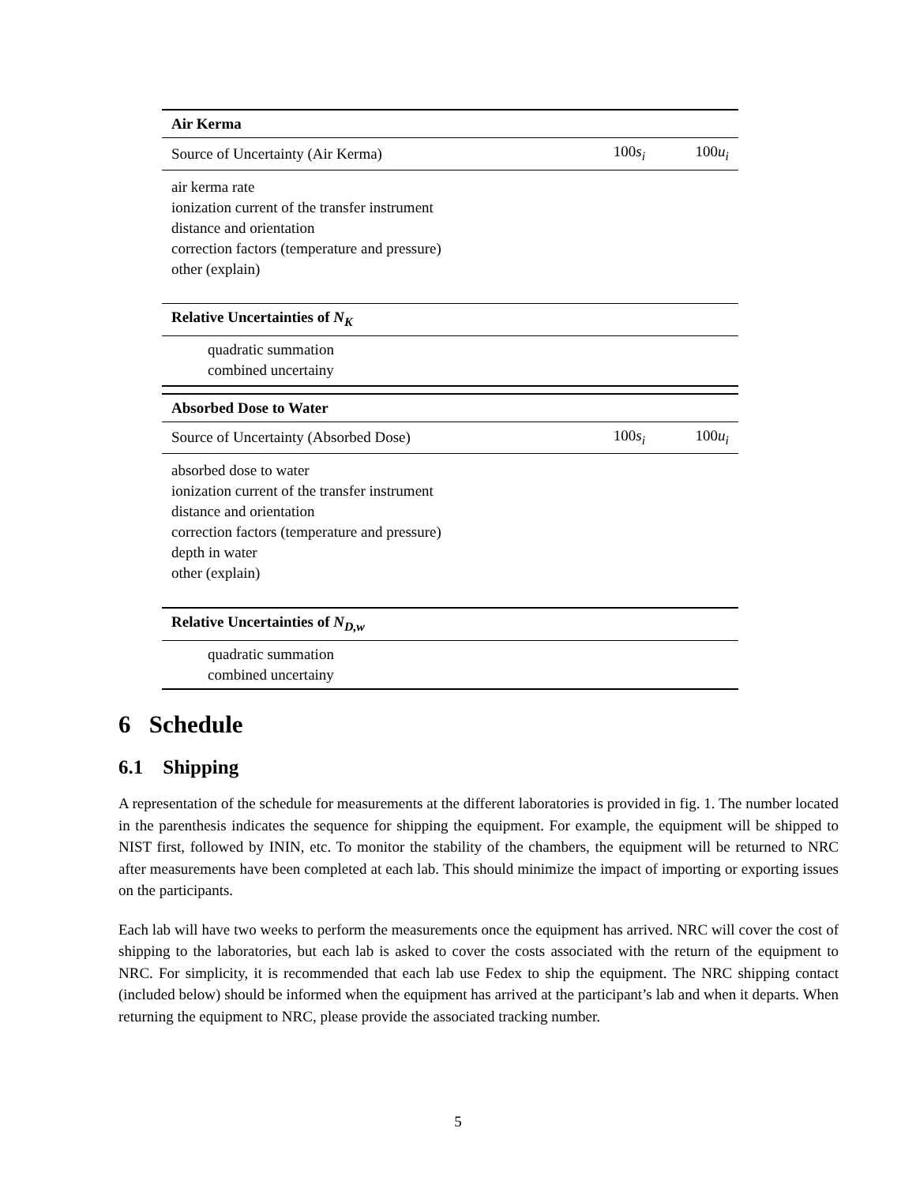| Air Kerma | | |
| --- | --- | --- |
| Source of Uncertainty (Air Kerma) | 100 s<sub>i</sub> | 100 u<sub>i</sub> |
| air kerma rate ionization current of the transfer instrument distance and orientation correction factors (temperature and pressure) other (explain) | | |
| Relative Uncertainties of N<sub>K</sub> | | |
| quadratic summation combined uncertainy | | |
| Absorbed Dose to Water | | |
| Source of Uncertainty (Absorbed Dose) | 100 s<sub>i</sub> | 100 u<sub>i</sub> |
| absorbed dose to water ionization current of the transfer instrument distance and orientation correction factors (temperature and pressure) depth in water other (explain) | | |
| Relative Uncertainties of N<sub>D,w</sub> | | |
| quadratic summation combined uncertainy | | |
6 Schedule
6.1 Shipping
A representation of the schedule for measurements at the different laboratories is provided in fig. 1. The number located in the parenthesis indicates the sequence for shipping the equipment. For example, the equipment will be shipped to NIST first, followed by ININ, etc. To monitor the stability of the chambers, the equipment will be returned to NRC after measurements have been completed at each lab. This should minimize the impact of importing or exporting issues on the participants.
Each lab will have two weeks to perform the measurements once the equipment has arrived. NRC will cover the cost of shipping to the laboratories, but each lab is asked to cover the costs associated with the return of the equipment to NRC. For simplicity, it is recommended that each lab use Fedex to ship the equipment. The NRC shipping contact (included below) should be informed when the equipment has arrived at the participant’s lab and when it departs. When returning the equipment to NRC, please provide the associated tracking number.
5